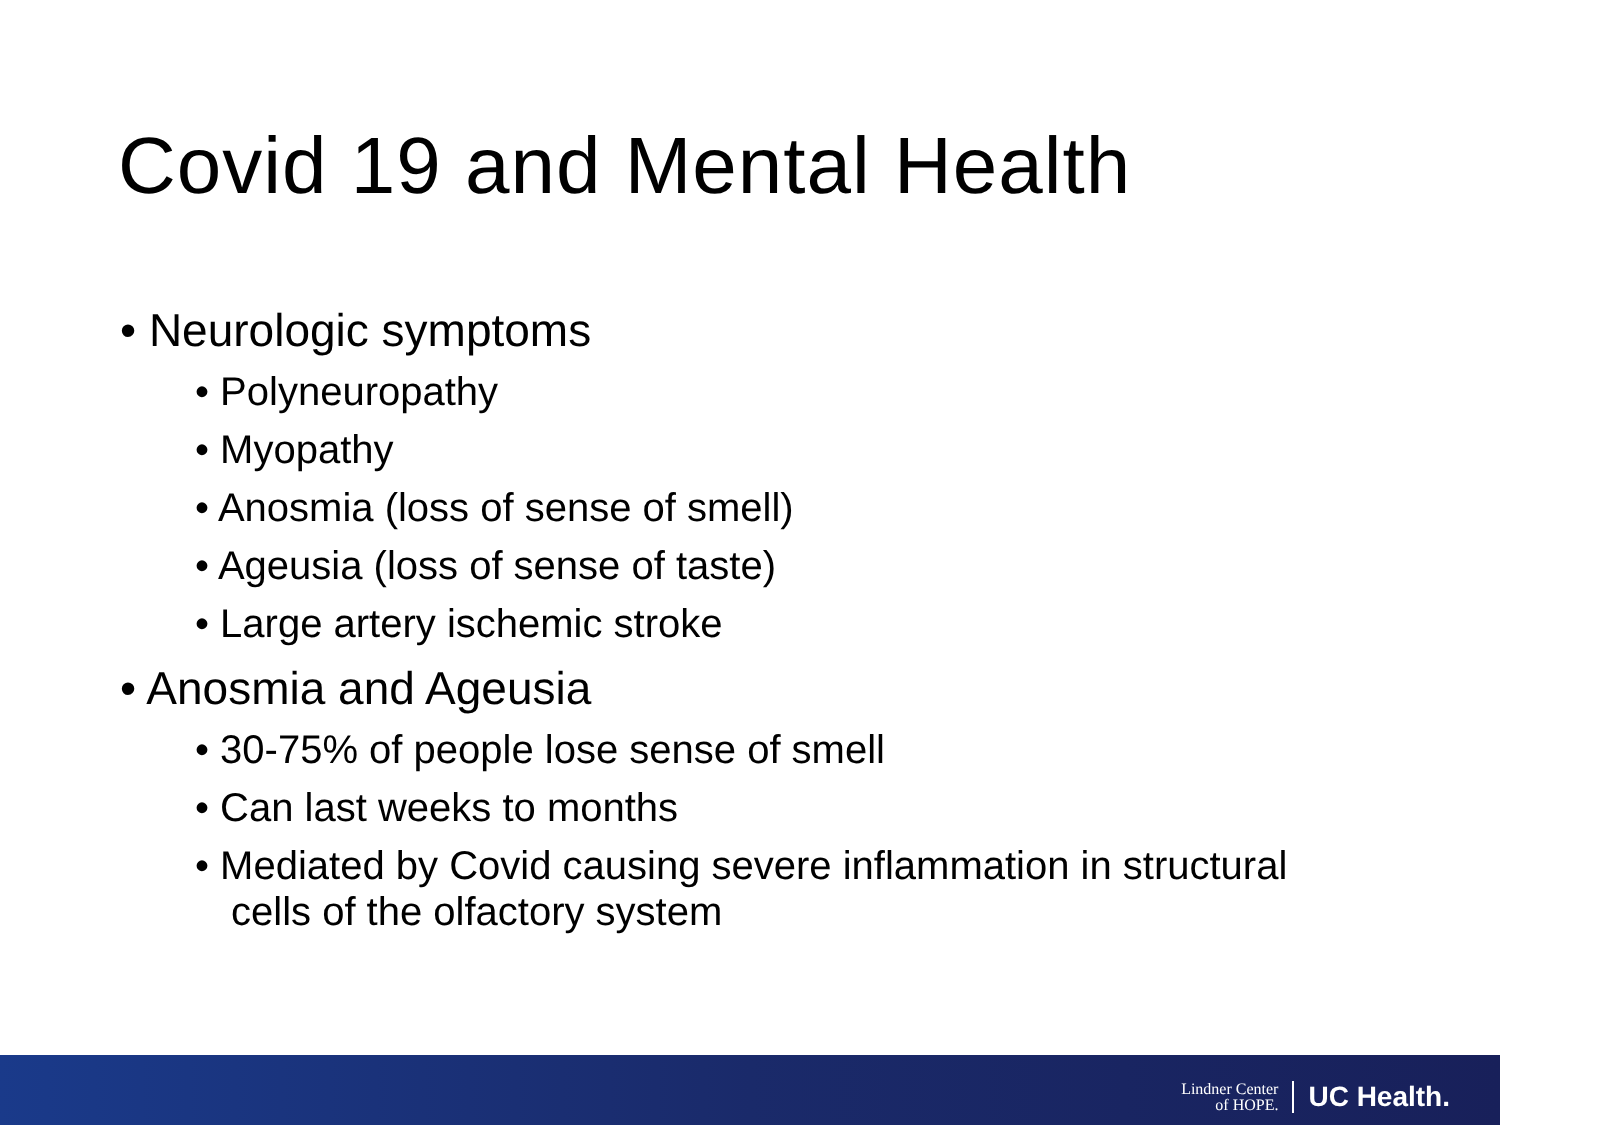Covid 19 and Mental Health
• Neurologic symptoms
• Polyneuropathy
• Myopathy
• Anosmia (loss of sense of smell)
• Ageusia (loss of sense of taste)
• Large artery ischemic stroke
• Anosmia and Ageusia
• 30-75% of people lose sense of smell
• Can last weeks to months
• Mediated by Covid causing severe inflammation in structural cells of the olfactory system
Lindner Center
of HOPE.
UC Health.